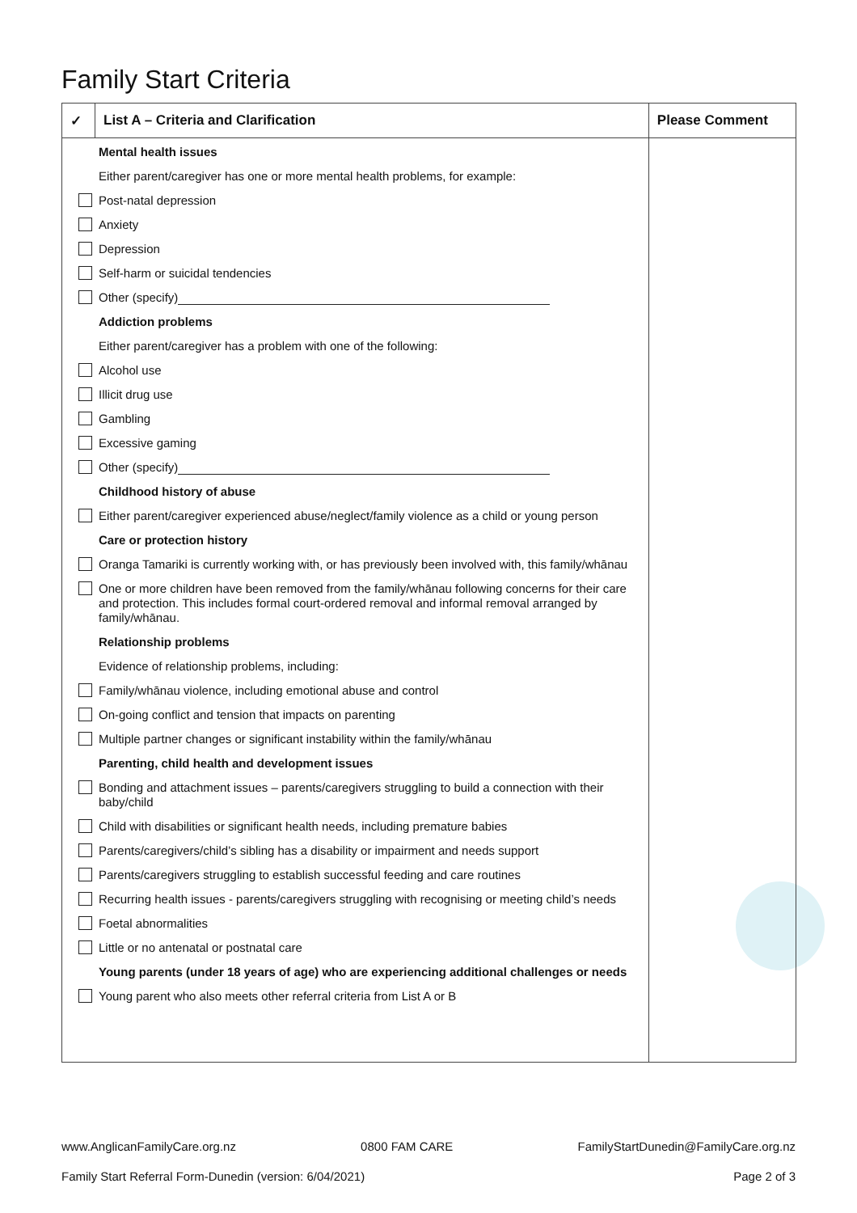Family Start Criteria
| ✓ | List A – Criteria and Clarification | Please Comment |
| --- | --- | --- |
| Mental health issues Either parent/caregiver has one or more mental health problems, for example: Post-natal depression Anxiety Depression Self-harm or suicidal tendencies Other (specify) Addiction problems Either parent/caregiver has a problem with one of the following: Alcohol use Illicit drug use Gambling Excessive gaming Other (specify) Childhood history of abuse Either parent/caregiver experienced abuse/neglect/family violence as a child or young person Care or protection history Oranga Tamariki is currently working with, or has previously been involved with, this family/whānau One or more children have been removed from the family/whānau following concerns for their care and protection. This includes formal court-ordered removal and informal removal arranged by family/whānau. Relationship problems Evidence of relationship problems, including: Family/whānau violence, including emotional abuse and control On-going conflict and tension that impacts on parenting Multiple partner changes or significant instability within the family/whānau Parenting, child health and development issues Bonding and attachment issues – parents/caregivers struggling to build a connection with their baby/child Child with disabilities or significant health needs, including premature babies Parents/caregivers/child’s sibling has a disability or impairment and needs support Parents/caregivers struggling to establish successful feeding and care routines Recurring health issues - parents/caregivers struggling with recognising or meeting child’s needs Foetal abnormalities Little or no antenatal or postnatal care Young parents (under 18 years of age) who are experiencing additional challenges or needs Young parent who also meets other referral criteria from List A or B | | |
www.AnglicanFamilyCare.org.nz 0800 FAM CARE FamilyStartDunedin@FamilyCare.org.nz
Family Start Referral Form-Dunedin (version: 6/04/2021) Page 2 of 3